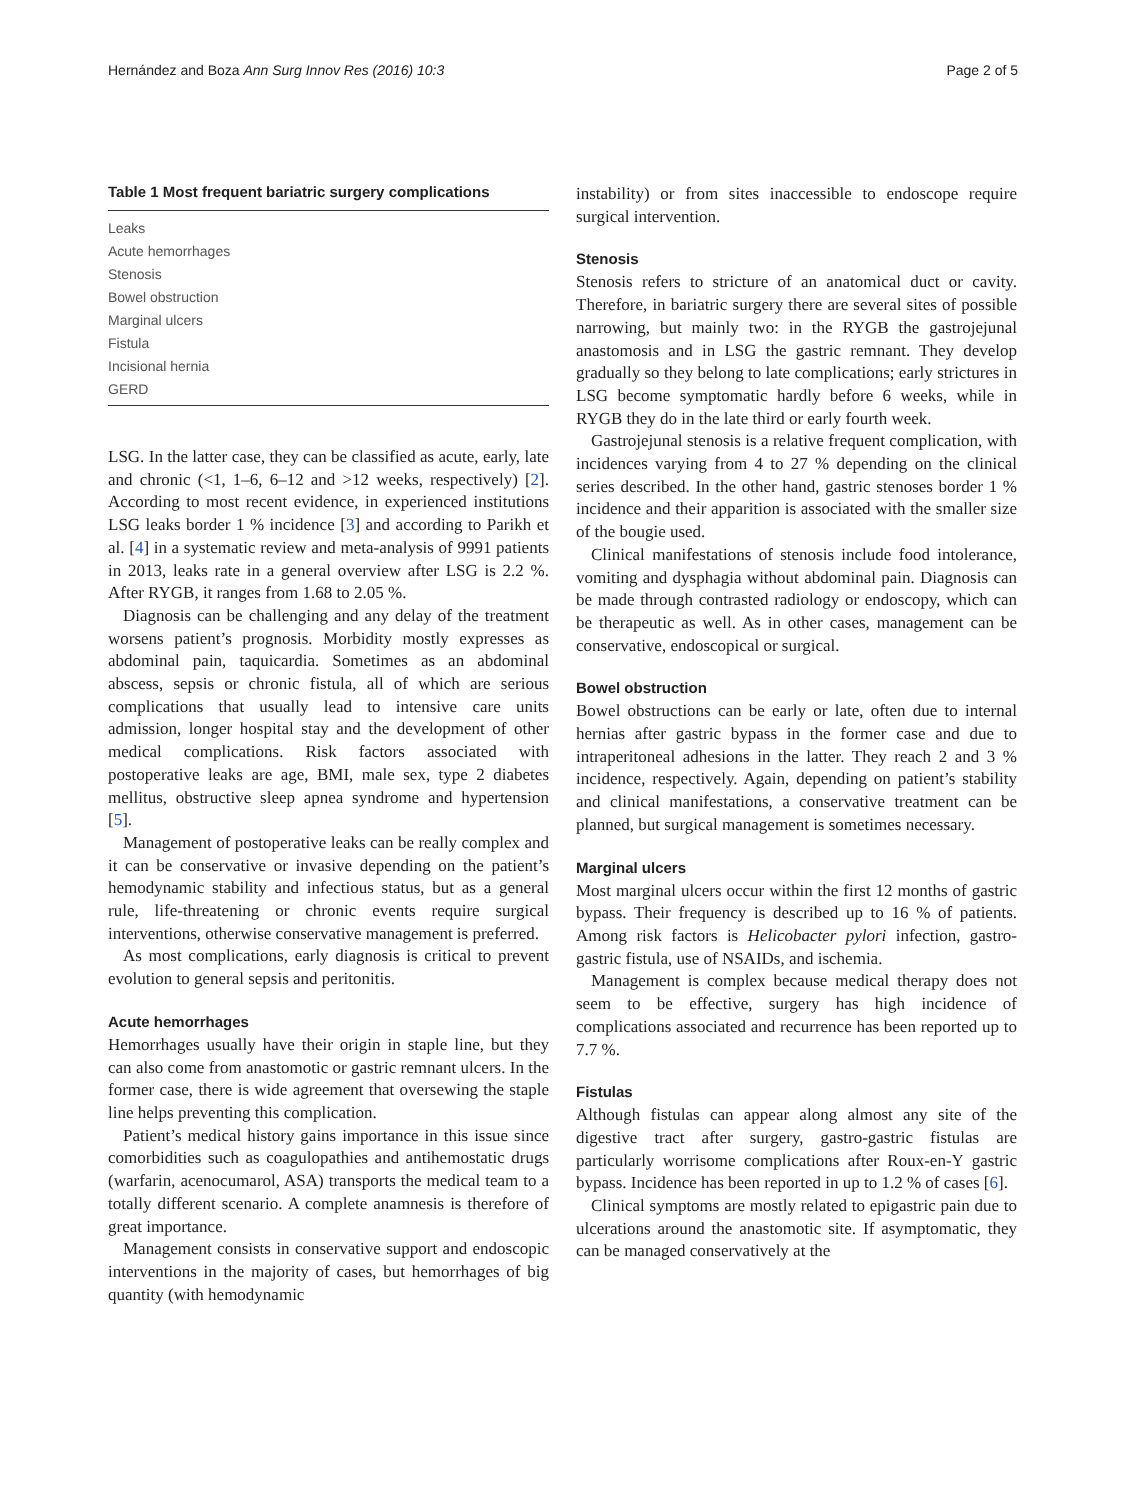Hernández and Boza Ann Surg Innov Res (2016) 10:3 Page 2 of 5
Table 1 Most frequent bariatric surgery complications
| Leaks |
| Acute hemorrhages |
| Stenosis |
| Bowel obstruction |
| Marginal ulcers |
| Fistula |
| Incisional hernia |
| GERD |
LSG. In the latter case, they can be classified as acute, early, late and chronic (<1, 1–6, 6–12 and >12 weeks, respectively) [2]. According to most recent evidence, in experienced institutions LSG leaks border 1 % incidence [3] and according to Parikh et al. [4] in a systematic review and meta-analysis of 9991 patients in 2013, leaks rate in a general overview after LSG is 2.2 %. After RYGB, it ranges from 1.68 to 2.05 %.
Diagnosis can be challenging and any delay of the treatment worsens patient’s prognosis. Morbidity mostly expresses as abdominal pain, taquicardia. Sometimes as an abdominal abscess, sepsis or chronic fistula, all of which are serious complications that usually lead to intensive care units admission, longer hospital stay and the development of other medical complications. Risk factors associated with postoperative leaks are age, BMI, male sex, type 2 diabetes mellitus, obstructive sleep apnea syndrome and hypertension [5].
Management of postoperative leaks can be really complex and it can be conservative or invasive depending on the patient’s hemodynamic stability and infectious status, but as a general rule, life-threatening or chronic events require surgical interventions, otherwise conservative management is preferred.
As most complications, early diagnosis is critical to prevent evolution to general sepsis and peritonitis.
Acute hemorrhages
Hemorrhages usually have their origin in staple line, but they can also come from anastomotic or gastric remnant ulcers. In the former case, there is wide agreement that oversewing the staple line helps preventing this complication.
Patient’s medical history gains importance in this issue since comorbidities such as coagulopathies and antihemostatic drugs (warfarin, acenocumarol, ASA) transports the medical team to a totally different scenario. A complete anamnesis is therefore of great importance.
Management consists in conservative support and endoscopic interventions in the majority of cases, but hemorrhages of big quantity (with hemodynamic
instability) or from sites inaccessible to endoscope require surgical intervention.
Stenosis
Stenosis refers to stricture of an anatomical duct or cavity. Therefore, in bariatric surgery there are several sites of possible narrowing, but mainly two: in the RYGB the gastrojejunal anastomosis and in LSG the gastric remnant. They develop gradually so they belong to late complications; early strictures in LSG become symptomatic hardly before 6 weeks, while in RYGB they do in the late third or early fourth week.
Gastrojejunal stenosis is a relative frequent complication, with incidences varying from 4 to 27 % depending on the clinical series described. In the other hand, gastric stenoses border 1 % incidence and their apparition is associated with the smaller size of the bougie used.
Clinical manifestations of stenosis include food intolerance, vomiting and dysphagia without abdominal pain. Diagnosis can be made through contrasted radiology or endoscopy, which can be therapeutic as well. As in other cases, management can be conservative, endoscopical or surgical.
Bowel obstruction
Bowel obstructions can be early or late, often due to internal hernias after gastric bypass in the former case and due to intraperitoneal adhesions in the latter. They reach 2 and 3 % incidence, respectively. Again, depending on patient’s stability and clinical manifestations, a conservative treatment can be planned, but surgical management is sometimes necessary.
Marginal ulcers
Most marginal ulcers occur within the first 12 months of gastric bypass. Their frequency is described up to 16 % of patients. Among risk factors is Helicobacter pylori infection, gastro-gastric fistula, use of NSAIDs, and ischemia.
Management is complex because medical therapy does not seem to be effective, surgery has high incidence of complications associated and recurrence has been reported up to 7.7 %.
Fistulas
Although fistulas can appear along almost any site of the digestive tract after surgery, gastro-gastric fistulas are particularly worrisome complications after Roux-en-Y gastric bypass. Incidence has been reported in up to 1.2 % of cases [6].
Clinical symptoms are mostly related to epigastric pain due to ulcerations around the anastomotic site. If asymptomatic, they can be managed conservatively at the